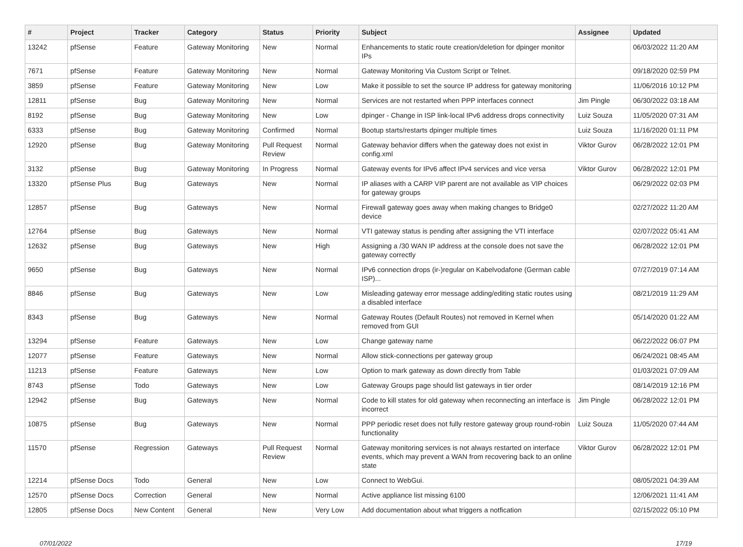| # | Project | Tracker | Category | Status | Priority | Subject | Assignee | Updated |
| --- | --- | --- | --- | --- | --- | --- | --- | --- |
| 13242 | pfSense | Feature | Gateway Monitoring | New | Normal | Enhancements to static route creation/deletion for dpinger monitor IPs | | 06/03/2022 11:20 AM |
| 7671 | pfSense | Feature | Gateway Monitoring | New | Normal | Gateway Monitoring Via Custom Script or Telnet. | | 09/18/2020 02:59 PM |
| 3859 | pfSense | Feature | Gateway Monitoring | New | Low | Make it possible to set the source IP address for gateway monitoring | | 11/06/2016 10:12 PM |
| 12811 | pfSense | Bug | Gateway Monitoring | New | Normal | Services are not restarted when PPP interfaces connect | Jim Pingle | 06/30/2022 03:18 AM |
| 8192 | pfSense | Bug | Gateway Monitoring | New | Low | dpinger - Change in ISP link-local IPv6 address drops connectivity | Luiz Souza | 11/05/2020 07:31 AM |
| 6333 | pfSense | Bug | Gateway Monitoring | Confirmed | Normal | Bootup starts/restarts dpinger multiple times | Luiz Souza | 11/16/2020 01:11 PM |
| 12920 | pfSense | Bug | Gateway Monitoring | Pull Request Review | Normal | Gateway behavior differs when the gateway does not exist in config.xml | Viktor Gurov | 06/28/2022 12:01 PM |
| 3132 | pfSense | Bug | Gateway Monitoring | In Progress | Normal | Gateway events for IPv6 affect IPv4 services and vice versa | Viktor Gurov | 06/28/2022 12:01 PM |
| 13320 | pfSense Plus | Bug | Gateways | New | Normal | IP aliases with a CARP VIP parent are not available as VIP choices for gateway groups | | 06/29/2022 02:03 PM |
| 12857 | pfSense | Bug | Gateways | New | Normal | Firewall gateway goes away when making changes to Bridge0 device | | 02/27/2022 11:20 AM |
| 12764 | pfSense | Bug | Gateways | New | Normal | VTI gateway status is pending after assigning the VTI interface | | 02/07/2022 05:41 AM |
| 12632 | pfSense | Bug | Gateways | New | High | Assigning a /30 WAN IP address at the console does not save the gateway correctly | | 06/28/2022 12:01 PM |
| 9650 | pfSense | Bug | Gateways | New | Normal | IPv6 connection drops (ir-)regular on Kabelvodafone (German cable ISP)... | | 07/27/2019 07:14 AM |
| 8846 | pfSense | Bug | Gateways | New | Low | Misleading gateway error message adding/editing static routes using a disabled interface | | 08/21/2019 11:29 AM |
| 8343 | pfSense | Bug | Gateways | New | Normal | Gateway Routes (Default Routes) not removed in Kernel when removed from GUI | | 05/14/2020 01:22 AM |
| 13294 | pfSense | Feature | Gateways | New | Low | Change gateway name | | 06/22/2022 06:07 PM |
| 12077 | pfSense | Feature | Gateways | New | Normal | Allow stick-connections per gateway group | | 06/24/2021 08:45 AM |
| 11213 | pfSense | Feature | Gateways | New | Low | Option to mark gateway as down directly from Table | | 01/03/2021 07:09 AM |
| 8743 | pfSense | Todo | Gateways | New | Low | Gateway Groups page should list gateways in tier order | | 08/14/2019 12:16 PM |
| 12942 | pfSense | Bug | Gateways | New | Normal | Code to kill states for old gateway when reconnecting an interface is incorrect | Jim Pingle | 06/28/2022 12:01 PM |
| 10875 | pfSense | Bug | Gateways | New | Normal | PPP periodic reset does not fully restore gateway group round-robin functionality | Luiz Souza | 11/05/2020 07:44 AM |
| 11570 | pfSense | Regression | Gateways | Pull Request Review | Normal | Gateway monitoring services is not always restarted on interface events, which may prevent a WAN from recovering back to an online state | Viktor Gurov | 06/28/2022 12:01 PM |
| 12214 | pfSense Docs | Todo | General | New | Low | Connect to WebGui. | | 08/05/2021 04:39 AM |
| 12570 | pfSense Docs | Correction | General | New | Normal | Active appliance list missing 6100 | | 12/06/2021 11:41 AM |
| 12805 | pfSense Docs | New Content | General | New | Very Low | Add documentation about what triggers a notfication | | 02/15/2022 05:10 PM |
07/01/2022 17/19